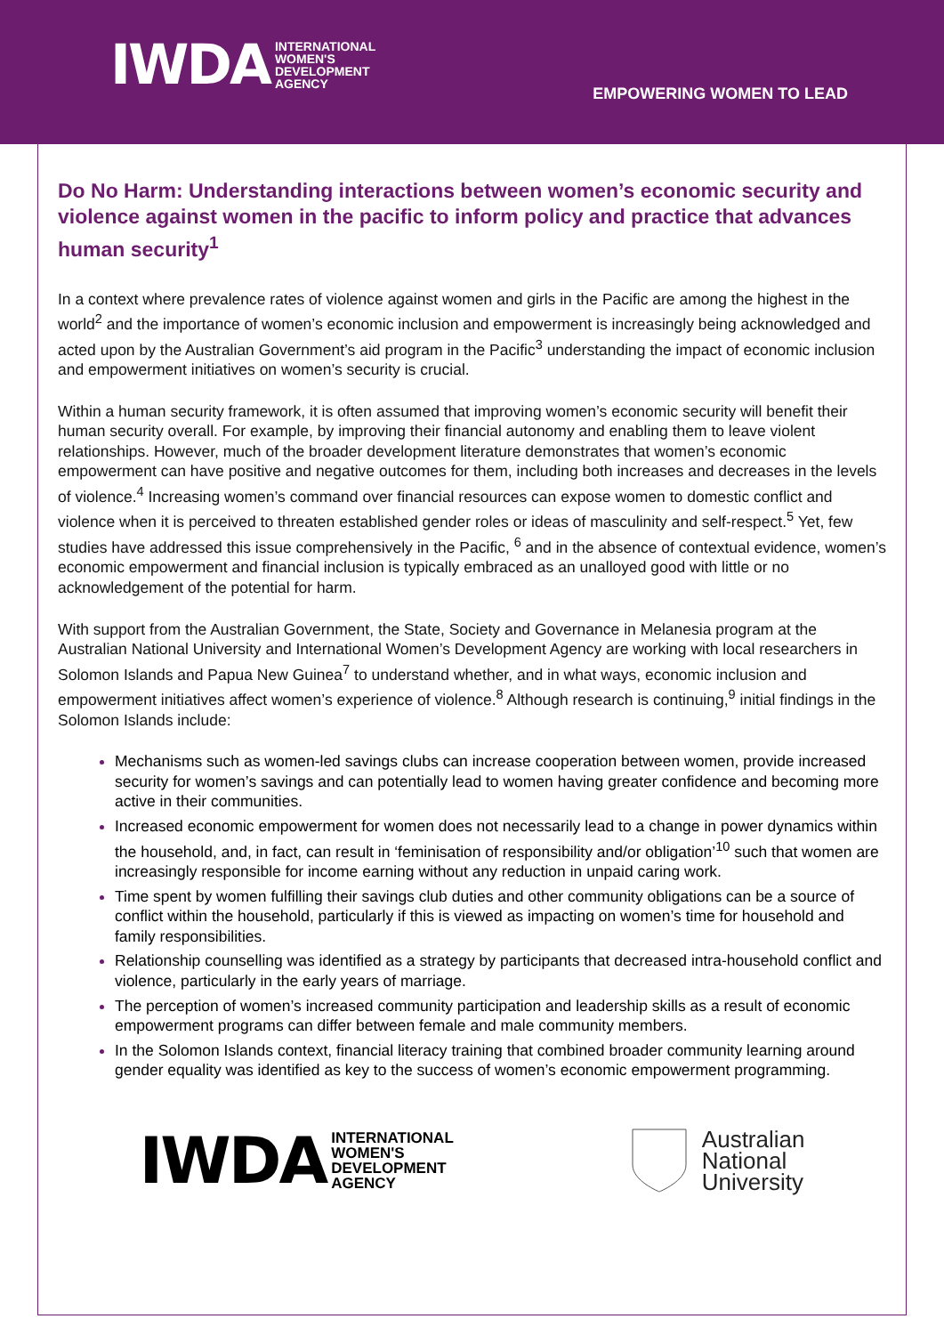IWDA INTERNATIONAL
WOMEN'S
DEVELOPMENT
AGENCY
EMPOWERING WOMEN TO LEAD
Do No Harm: Understanding interactions between women’s economic security and violence against women in the pacific to inform policy and practice that advances human security<sup>1</sup>
In a context where prevalence rates of violence against women and girls in the Pacific are among the highest in the world<sup>2</sup> and the importance of women’s economic inclusion and empowerment is increasingly being acknowledged and acted upon by the Australian Government’s aid program in the Pacific<sup>3</sup> understanding the impact of economic inclusion and empowerment initiatives on women’s security is crucial.
Within a human security framework, it is often assumed that improving women’s economic security will benefit their human security overall. For example, by improving their financial autonomy and enabling them to leave violent relationships. However, much of the broader development literature demonstrates that women’s economic empowerment can have positive and negative outcomes for them, including both increases and decreases in the levels of violence.<sup>4</sup> Increasing women’s command over financial resources can expose women to domestic conflict and violence when it is perceived to threaten established gender roles or ideas of masculinity and self-respect.<sup>5</sup> Yet, few studies have addressed this issue comprehensively in the Pacific, <sup>6</sup> and in the absence of contextual evidence, women’s economic empowerment and financial inclusion is typically embraced as an unalloyed good with little or no acknowledgement of the potential for harm.
With support from the Australian Government, the State, Society and Governance in Melanesia program at the Australian National University and International Women’s Development Agency are working with local researchers in Solomon Islands and Papua New Guinea<sup>7</sup> to understand whether, and in what ways, economic inclusion and empowerment initiatives affect women’s experience of violence.<sup>8</sup> Although research is continuing,<sup>9</sup> initial findings in the Solomon Islands include:
Mechanisms such as women-led savings clubs can increase cooperation between women, provide increased security for women’s savings and can potentially lead to women having greater confidence and becoming more active in their communities.
Increased economic empowerment for women does not necessarily lead to a change in power dynamics within the household, and, in fact, can result in ‘feminisation of responsibility and/or obligation’<sup>10</sup> such that women are increasingly responsible for income earning without any reduction in unpaid caring work.
Time spent by women fulfilling their savings club duties and other community obligations can be a source of conflict within the household, particularly if this is viewed as impacting on women’s time for household and family responsibilities.
Relationship counselling was identified as a strategy by participants that decreased intra-household conflict and violence, particularly in the early years of marriage.
The perception of women’s increased community participation and leadership skills as a result of economic empowerment programs can differ between female and male community members.
In the Solomon Islands context, financial literacy training that combined broader community learning around gender equality was identified as key to the success of women’s economic empowerment programming.
IWDA INTERNATIONAL
WOMEN'S
DEVELOPMENT
AGENCY
Australian
National
University